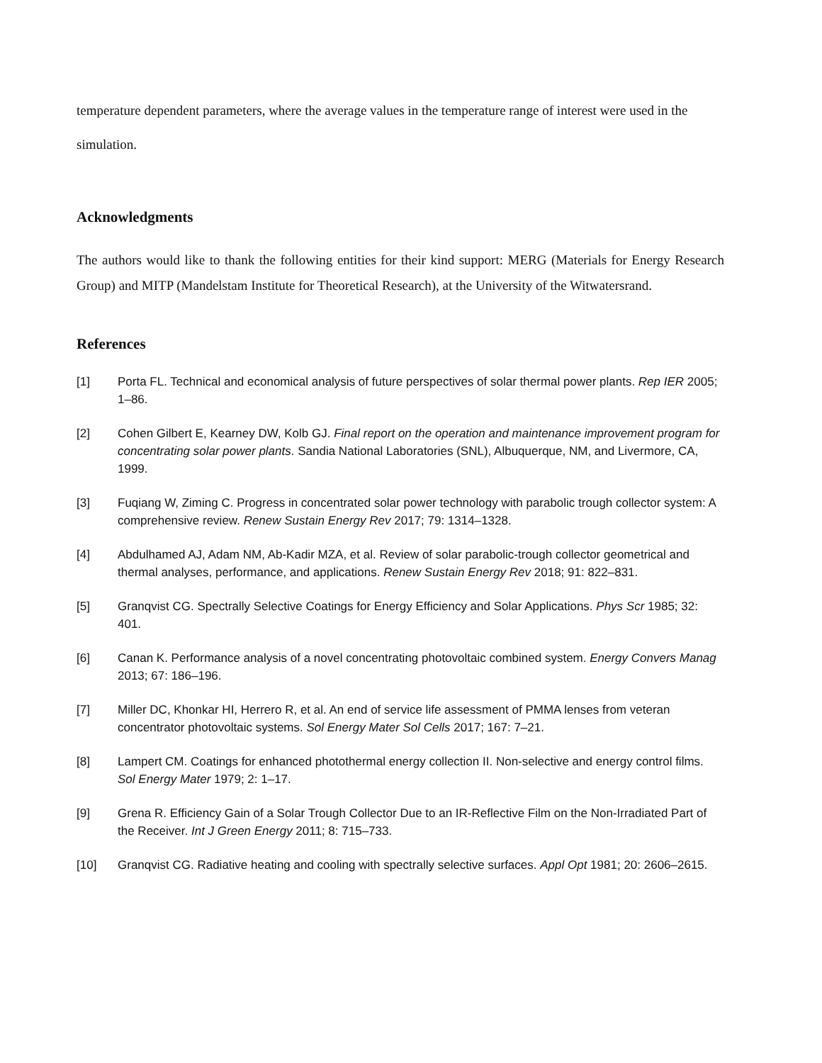temperature dependent parameters, where the average values in the temperature range of interest were used in the simulation.
Acknowledgments
The authors would like to thank the following entities for their kind support: MERG (Materials for Energy Research Group) and MITP (Mandelstam Institute for Theoretical Research), at the University of the Witwatersrand.
References
[1] Porta FL. Technical and economical analysis of future perspectives of solar thermal power plants. Rep IER 2005; 1–86.
[2] Cohen Gilbert E, Kearney DW, Kolb GJ. Final report on the operation and maintenance improvement program for concentrating solar power plants. Sandia National Laboratories (SNL), Albuquerque, NM, and Livermore, CA, 1999.
[3] Fuqiang W, Ziming C. Progress in concentrated solar power technology with parabolic trough collector system: A comprehensive review. Renew Sustain Energy Rev 2017; 79: 1314–1328.
[4] Abdulhamed AJ, Adam NM, Ab-Kadir MZA, et al. Review of solar parabolic-trough collector geometrical and thermal analyses, performance, and applications. Renew Sustain Energy Rev 2018; 91: 822–831.
[5] Granqvist CG. Spectrally Selective Coatings for Energy Efficiency and Solar Applications. Phys Scr 1985; 32: 401.
[6] Canan K. Performance analysis of a novel concentrating photovoltaic combined system. Energy Convers Manag 2013; 67: 186–196.
[7] Miller DC, Khonkar HI, Herrero R, et al. An end of service life assessment of PMMA lenses from veteran concentrator photovoltaic systems. Sol Energy Mater Sol Cells 2017; 167: 7–21.
[8] Lampert CM. Coatings for enhanced photothermal energy collection II. Non-selective and energy control films. Sol Energy Mater 1979; 2: 1–17.
[9] Grena R. Efficiency Gain of a Solar Trough Collector Due to an IR-Reflective Film on the Non-Irradiated Part of the Receiver. Int J Green Energy 2011; 8: 715–733.
[10] Granqvist CG. Radiative heating and cooling with spectrally selective surfaces. Appl Opt 1981; 20: 2606–2615.